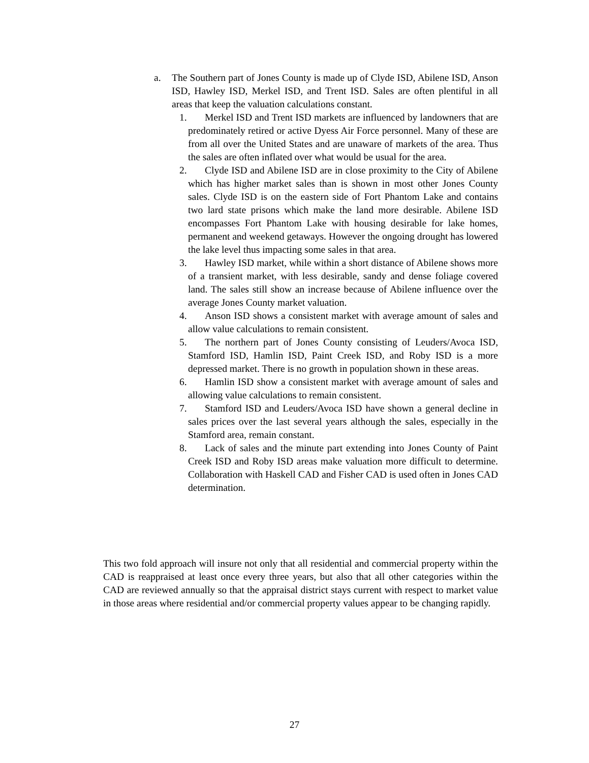a.
The Southern part of Jones County is made up of Clyde ISD, Abilene ISD, Anson ISD, Hawley ISD, Merkel ISD, and Trent ISD. Sales are often plentiful in all areas that keep the valuation calculations constant.
1. Merkel ISD and Trent ISD markets are influenced by landowners that are predominately retired or active Dyess Air Force personnel. Many of these are from all over the United States and are unaware of markets of the area. Thus the sales are often inflated over what would be usual for the area.
2. Clyde ISD and Abilene ISD are in close proximity to the City of Abilene which has higher market sales than is shown in most other Jones County sales. Clyde ISD is on the eastern side of Fort Phantom Lake and contains two lard state prisons which make the land more desirable. Abilene ISD encompasses Fort Phantom Lake with housing desirable for lake homes, permanent and weekend getaways. However the ongoing drought has lowered the lake level thus impacting some sales in that area.
3. Hawley ISD market, while within a short distance of Abilene shows more of a transient market, with less desirable, sandy and dense foliage covered land. The sales still show an increase because of Abilene influence over the average Jones County market valuation.
4. Anson ISD shows a consistent market with average amount of sales and allow value calculations to remain consistent.
5. The northern part of Jones County consisting of Leuders/Avoca ISD, Stamford ISD, Hamlin ISD, Paint Creek ISD, and Roby ISD is a more depressed market. There is no growth in population shown in these areas.
6. Hamlin ISD show a consistent market with average amount of sales and allowing value calculations to remain consistent.
7. Stamford ISD and Leuders/Avoca ISD have shown a general decline in sales prices over the last several years although the sales, especially in the Stamford area, remain constant.
8. Lack of sales and the minute part extending into Jones County of Paint Creek ISD and Roby ISD areas make valuation more difficult to determine. Collaboration with Haskell CAD and Fisher CAD is used often in Jones CAD determination.
This two fold approach will insure not only that all residential and commercial property within the CAD is reappraised at least once every three years, but also that all other categories within the CAD are reviewed annually so that the appraisal district stays current with respect to market value in those areas where residential and/or commercial property values appear to be changing rapidly.
27